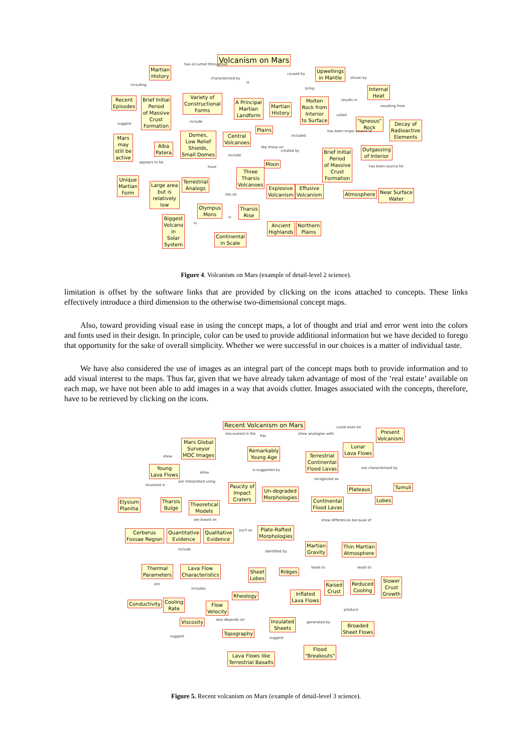Volcanism on Mars
Martian
History
Upwellings
in Mantle
Recent
Episodes
Brief Initial
Period
of Massive
Crust
Formation
Variety of
Constructional
Forms
A Principal
Martian
Landform
Martian
History
Molten
Rock from
Interior
to Surface
Internal
Heat
"Igneous"
Rock
Decay of
Radioactive
Elements
Mars
may
still be
active
Alba
Patera
Domes,
Low Relief
Shields,
Small Domes
Central
Volcanoes
Plains
Brief Initial
Period
of Massive
Crust
Formation
Outgassing
of Interior
Moon
Unique
Martian
Form
Large area
but is
relatively
low
Terrestrial
Analogs
Three
Tharsis
Volcanoes
Explosive
Volcanism
Effusive
Volcanism
Atmosphere
Near Surface
Water
Olympus
Mons
Tharsis
Rise
Biggest
Volcano
in
Solar
System
Ancient
Highlands
Northern
Plains
Continental
in Scale
has occurred throughout
caused by
characterized by
is
including
driven by
bring
results in
resulting from
called
suggest include
included
has been major source of
like those on
created by
include
appears to be
has been source for
have
lies on
is
is
Figure 4. Volcanism on Mars (example of detail-level 2 science).
limitation is offset by the software links that are provided by clicking on the icons attached to concepts. These links effectively introduce a third dimension to the otherwise two-dimensional concept maps.
Also, toward providing visual ease in using the concept maps, a lot of thought and trial and error went into the colors and fonts used in their design. In principle, color can be used to provide additional information but we have decided to forego that opportunity for the sake of overall simplicity. Whether we were successful in our choices is a matter of individual taste.
We have also considered the use of images as an integral part of the concept maps both to provide information and to add visual interest to the maps. Thus far, given that we have already taken advantage of most of the ‘real estate’ available on each map, we have not been able to add images in a way that avoids clutter. Images associated with the concepts, therefore, have to be retrieved by clicking on the icons.
Recent Volcanism on Mars
Present
Volcanism
Mars Global
Surveyor
MOC Images
Remarkably
Young Age
Lunar
Lava Flows
Terrestrial
Continental
Flood Lavas
Young
Lava Flows
Paucity of
Impact
Craters
Un-degraded
Morphologies
Plateaus Tumuli
Elysium
Planitia
Tharsis
Bulge
Theoretical
Models
Continental
Flood Lavas
Lobes
Cerberus
Fossae Region
Quantitative
Evidence
Qualitative
Evidence
Plate-Rafted
Morphologies
Martian
Gravity
Thin Martian
Atmosphere
Thermal
Parameters
Lava Flow
Characteristics
Sheet
Lobes
Ridges
Raised
Crust
Reduced
Cooling
Slower
Crust
Growth
Rheology
Inflated
Lava Flows
Conductivity
Cooling
Rate
Flow
Velocity
Viscosity
Insulated
Sheets
Broaded
Sheet Flows
Topography
Flood
"Breakouts"
Lava Flows like
Terrestrial Basalts
could even be
discovered in the has show analogies with
show
allow
is suggested by are characterized by
recognized as
localized in
are interpreted using
are based on
such as
show differences because of
include identified by
leads to leads to
are
includes
produce
also depends on
generated by
suggest suggest
Figure 5. Recent volcanism on Mars (example of detail-level 3 science).